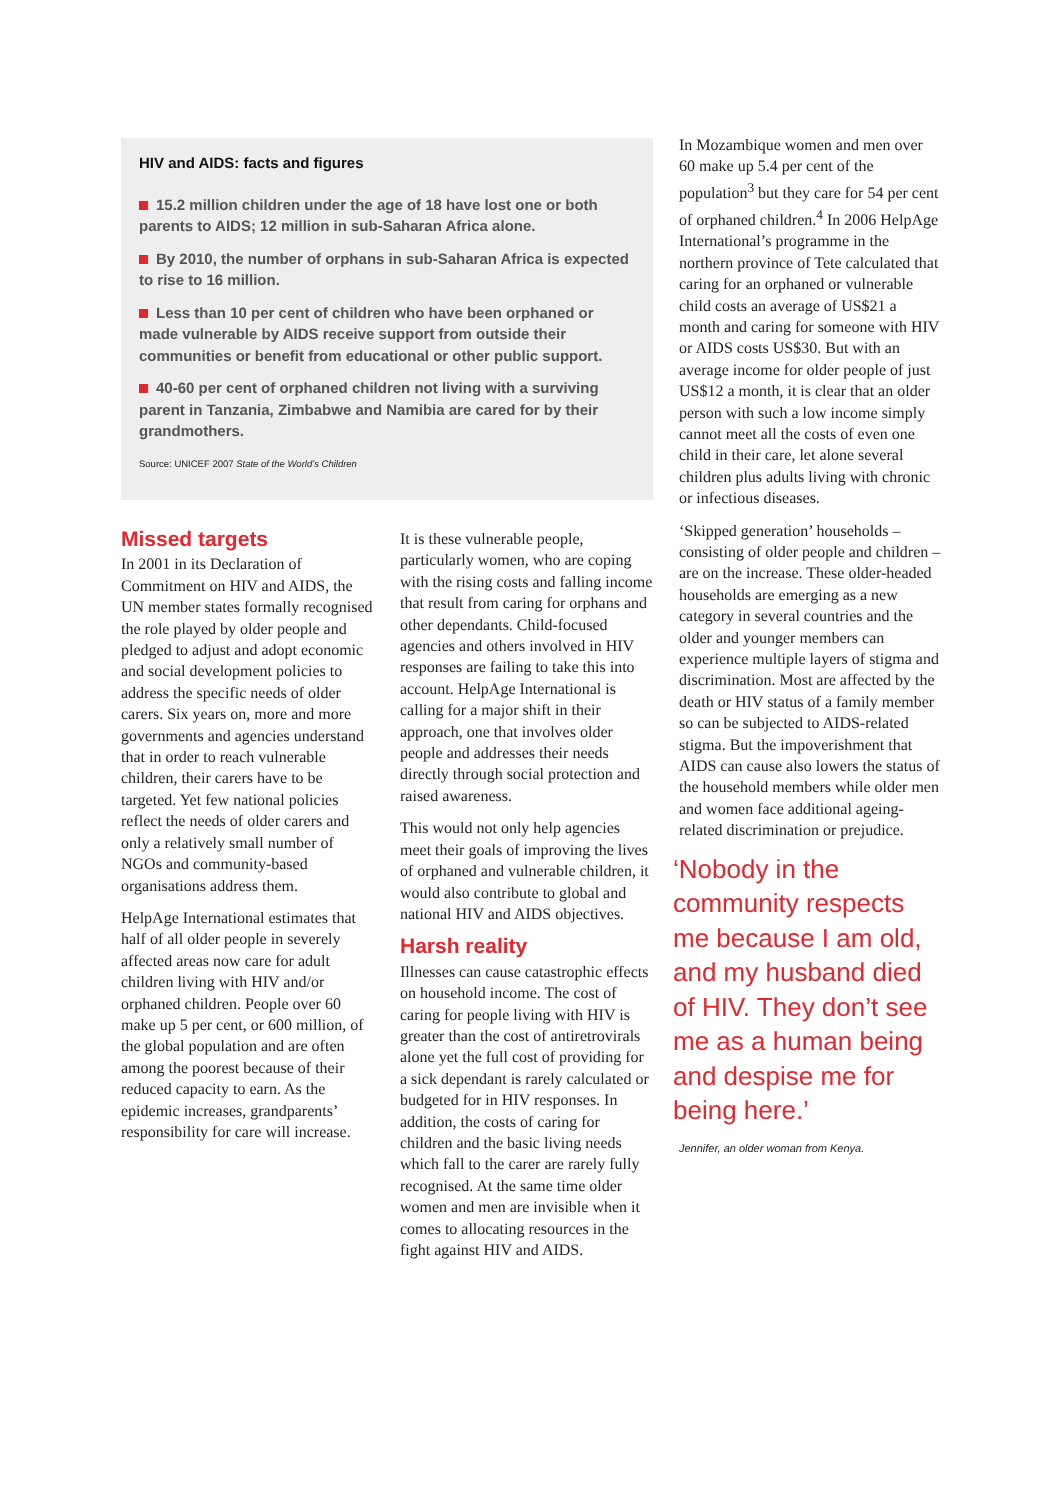HIV and AIDS: facts and figures
15.2 million children under the age of 18 have lost one or both parents to AIDS; 12 million in sub-Saharan Africa alone.
By 2010, the number of orphans in sub-Saharan Africa is expected to rise to 16 million.
Less than 10 per cent of children who have been orphaned or made vulnerable by AIDS receive support from outside their communities or benefit from educational or other public support.
40-60 per cent of orphaned children not living with a surviving parent in Tanzania, Zimbabwe and Namibia are cared for by their grandmothers.
Source: UNICEF 2007 State of the World’s Children
Missed targets
In 2001 in its Declaration of Commitment on HIV and AIDS, the UN member states formally recognised the role played by older people and pledged to adjust and adopt economic and social development policies to address the specific needs of older carers. Six years on, more and more governments and agencies understand that in order to reach vulnerable children, their carers have to be targeted. Yet few national policies reflect the needs of older carers and only a relatively small number of NGOs and community-based organisations address them.
HelpAge International estimates that half of all older people in severely affected areas now care for adult children living with HIV and/or orphaned children. People over 60 make up 5 per cent, or 600 million, of the global population and are often among the poorest because of their reduced capacity to earn. As the epidemic increases, grandparents’ responsibility for care will increase.
It is these vulnerable people, particularly women, who are coping with the rising costs and falling income that result from caring for orphans and other dependants. Child-focused agencies and others involved in HIV responses are failing to take this into account. HelpAge International is calling for a major shift in their approach, one that involves older people and addresses their needs directly through social protection and raised awareness.
This would not only help agencies meet their goals of improving the lives of orphaned and vulnerable children, it would also contribute to global and national HIV and AIDS objectives.
Harsh reality
Illnesses can cause catastrophic effects on household income. The cost of caring for people living with HIV is greater than the cost of antiretrovirals alone yet the full cost of providing for a sick dependant is rarely calculated or budgeted for in HIV responses. In addition, the costs of caring for children and the basic living needs which fall to the carer are rarely fully recognised. At the same time older women and men are invisible when it comes to allocating resources in the fight against HIV and AIDS.
In Mozambique women and men over 60 make up 5.4 per cent of the population<sup>3</sup> but they care for 54 per cent of orphaned children.<sup>4</sup> In 2006 HelpAge International’s programme in the northern province of Tete calculated that caring for an orphaned or vulnerable child costs an average of US$21 a month and caring for someone with HIV or AIDS costs US$30. But with an average income for older people of just US$12 a month, it is clear that an older person with such a low income simply cannot meet all the costs of even one child in their care, let alone several children plus adults living with chronic or infectious diseases.
‘Skipped generation’ households – consisting of older people and children – are on the increase. These older-headed households are emerging as a new category in several countries and the older and younger members can experience multiple layers of stigma and discrimination. Most are affected by the death or HIV status of a family member so can be subjected to AIDS-related stigma. But the impoverishment that AIDS can cause also lowers the status of the household members while older men and women face additional ageing-related discrimination or prejudice.
‘Nobody in the community respects me because I am old, and my husband died of HIV. They don’t see me as a human being and despise me for being here.’
Jennifer, an older woman from Kenya.